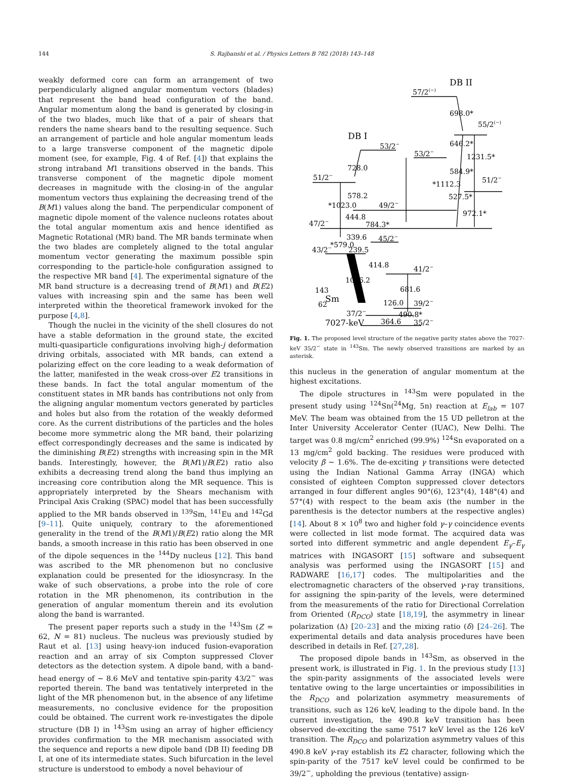144 S. Rajbanshi et al. / Physics Letters B 782 (2018) 143–148
weakly deformed core can form an arrangement of two perpendicularly aligned angular momentum vectors (blades) that represent the band head configuration of the band. Angular momentum along the band is generated by closing-in of the two blades, much like that of a pair of shears that renders the name shears band to the resulting sequence. Such an arrangement of particle and hole angular momentum leads to a large transverse component of the magnetic dipole moment (see, for example, Fig. 4 of Ref. [4]) that explains the strong intraband M1 transitions observed in the bands. This transverse component of the magnetic dipole moment decreases in magnitude with the closing-in of the angular momentum vectors thus explaining the decreasing trend of the B(M1) values along the band. The perpendicular component of magnetic dipole moment of the valence nucleons rotates about the total angular momentum axis and hence identified as Magnetic Rotational (MR) band. The MR bands terminate when the two blades are completely aligned to the total angular momentum vector generating the maximum possible spin corresponding to the particle-hole configuration assigned to the respective MR band [4]. The experimental signature of the MR band structure is a decreasing trend of B(M1) and B(E2) values with increasing spin and the same has been well interpreted within the theoretical framework invoked for the purpose [4,8].
Though the nuclei in the vicinity of the shell closures do not have a stable deformation in the ground state, the excited multi-quasiparticle configurations involving high-j deformation driving orbitals, associated with MR bands, can extend a polarizing effect on the core leading to a weak deformation of the latter, manifested in the weak cross-over E2 transitions in these bands. In fact the total angular momentum of the constituent states in MR bands has contributions not only from the aligning angular momentum vectors generated by particles and holes but also from the rotation of the weakly deformed core. As the current distributions of the particles and the holes become more symmetric along the MR band, their polarizing effect correspondingly decreases and the same is indicated by the diminishing B(E2) strengths with increasing spin in the MR bands. Interestingly, however, the B(M1)/B(E2) ratio also exhibits a decreasing trend along the band thus implying an increasing core contribution along the MR sequence. This is appropriately interpreted by the Shears mechanism with Principal Axis Craking (SPAC) model that has been successfully applied to the MR bands observed in <sup>139</sup>Sm, <sup>141</sup>Eu and <sup>142</sup>Gd [9–11]. Quite uniquely, contrary to the aforementioned generality in the trend of the B(M1)/B(E2) ratio along the MR bands, a smooth increase in this ratio has been observed in one of the dipole sequences in the <sup>144</sup>Dy nucleus [12]. This band was ascribed to the MR phenomenon but no conclusive explanation could be presented for the idiosyncrasy. In the wake of such observations, a probe into the role of core rotation in the MR phenomenon, its contribution in the generation of angular momentum therein and its evolution along the band is warranted.
The present paper reports such a study in the <sup>143</sup>Sm (Z = 62, N = 81) nucleus. The nucleus was previously studied by Raut et al. [13] using heavy-ion induced fusion-evaporation reaction and an array of six Compton suppressed Clover detectors as the detection system. A dipole band, with a band-head energy of ∼ 8.6 MeV and tentative spin-parity 43/2<sup>−</sup> was reported therein. The band was tentatively interpreted in the light of the MR phenomenon but, in the absence of any lifetime measurements, no conclusive evidence for the proposition could be obtained. The current work re-investigates the dipole structure (DB I) in <sup>143</sup>Sm using an array of higher efficiency provides confirmation to the MR mechanism associated with the sequence and reports a new dipole band (DB II) feeding DB I, at one of its intermediate states. Such bifurcation in the level structure is understood to embody a novel behaviour of
DB II
57/2(−)
698.0*
55/2(−)
646.2*
1231.5*
DB I
53/2−
53/2−
728.0
584.9*
51/2−
*1112.3
51/2−
578.2
527.5*
*1023.0
49/2−
972.1*
444.8
784.3*
47/2−
339.6
45/2−
*579.0
43/2−
239.5
414.8
41/2−
1096.2
681.6
143
Sm
62
126.0
39/2−
37/2−
490.8*
364.6
35/2−
7027-keV
Fig. 1. The proposed level structure of the negative parity states above the 7027-keV 35/2<sup>−</sup> state in <sup>143</sup>Sm. The newly observed transitions are marked by an asterisk.
this nucleus in the generation of angular momentum at the highest excitations.
The dipole structures in <sup>143</sup>Sm were populated in the present study using <sup>124</sup>Sn(<sup>24</sup>Mg, 5n) reaction at E<sub>lab</sub> = 107 MeV. The beam was obtained from the 15 UD pelletron at the Inter University Accelerator Center (IUAC), New Delhi. The target was 0.8 mg/cm<sup>2</sup> enriched (99.9%) <sup>124</sup>Sn evaporated on a 13 mg/cm<sup>2</sup> gold backing. The residues were produced with velocity β ∼ 1.6%. The de-exciting γ transitions were detected using the Indian National Gamma Array (INGA) which consisted of eighteen Compton suppressed clover detectors arranged in four different angles 90°(6), 123°(4), 148°(4) and 57°(4) with respect to the beam axis (the number in the parenthesis is the detector numbers at the respective angles) [14]. About 8 × 10<sup>8</sup> two and higher fold γ–γ coincidence events were collected in list mode format. The acquired data was sorted into different symmetric and angle dependent E<sub>γ</sub>–E<sub>γ</sub> matrices with INGASORT [15] software and subsequent analysis was performed using the INGASORT [15] and RADWARE [16,17] codes. The multipolarities and the electromagnetic characters of the observed γ-ray transitions, for assigning the spin-parity of the levels, were determined from the measurements of the ratio for Directional Correlation from Oriented (R<sub>DCO</sub>) state [18,19], the asymmetry in linear polarization (Δ) [20–23] and the mixing ratio (δ) [24–26]. The experimental details and data analysis procedures have been described in details in Ref. [27,28].
The proposed dipole bands in <sup>143</sup>Sm, as observed in the present work, is illustrated in Fig. 1. In the previous study [13] the spin-parity assignments of the associated levels were tentative owing to the large uncertainties or impossibilities in the R<sub>DCO</sub> and polarization asymmetry measurements of transitions, such as 126 keV, leading to the dipole band. In the current investigation, the 490.8 keV transition has been observed de-exciting the same 7517 keV level as the 126 keV transition. The R<sub>DCO</sub> and polarization asymmetry values of this 490.8 keV γ-ray establish its E2 character, following which the spin-parity of the 7517 keV level could be confirmed to be 39/2<sup>−</sup>, upholding the previous (tentative) assign-